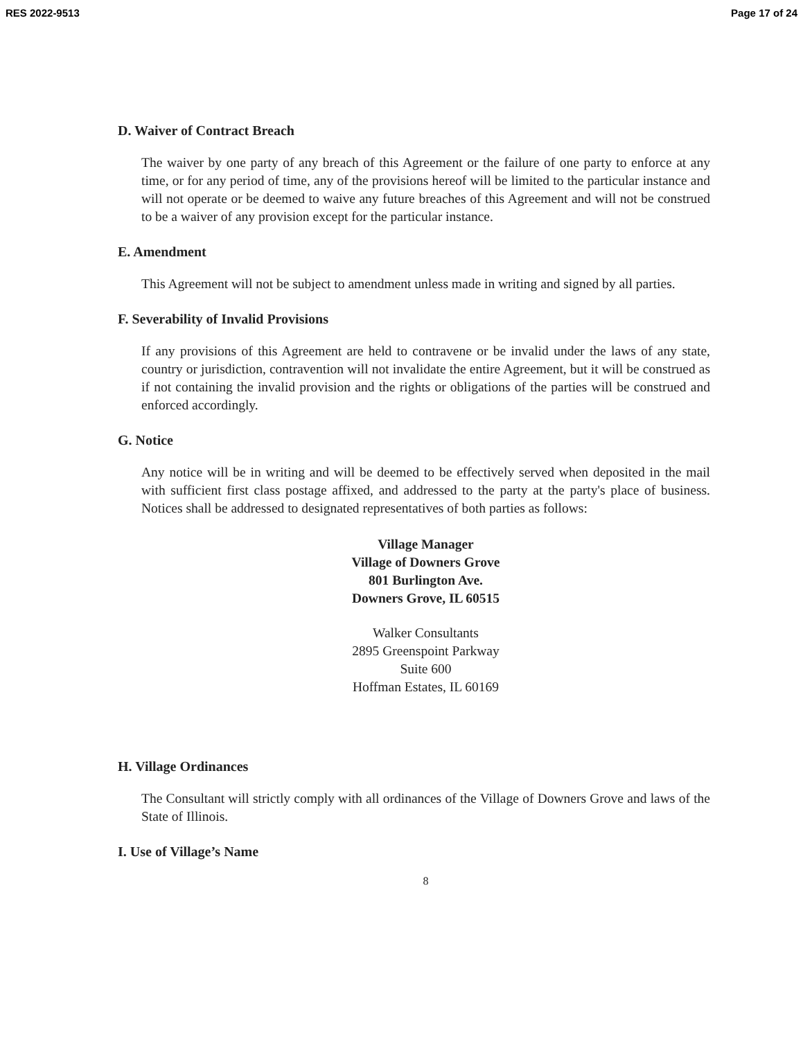RES 2022-9513 Page 17 of 24
D. Waiver of Contract Breach
The waiver by one party of any breach of this Agreement or the failure of one party to enforce at any time, or for any period of time, any of the provisions hereof will be limited to the particular instance and will not operate or be deemed to waive any future breaches of this Agreement and will not be construed to be a waiver of any provision except for the particular instance.
E. Amendment
This Agreement will not be subject to amendment unless made in writing and signed by all parties.
F. Severability of Invalid Provisions
If any provisions of this Agreement are held to contravene or be invalid under the laws of any state, country or jurisdiction, contravention will not invalidate the entire Agreement, but it will be construed as if not containing the invalid provision and the rights or obligations of the parties will be construed and enforced accordingly.
G. Notice
Any notice will be in writing and will be deemed to be effectively served when deposited in the mail with sufficient first class postage affixed, and addressed to the party at the party's place of business. Notices shall be addressed to designated representatives of both parties as follows:
Village Manager
Village of Downers Grove
801 Burlington Ave.
Downers Grove, IL 60515
Walker Consultants
2895 Greenspoint Parkway
Suite 600
Hoffman Estates, IL 60169
H. Village Ordinances
The Consultant will strictly comply with all ordinances of the Village of Downers Grove and laws of the State of Illinois.
I. Use of Village’s Name
8